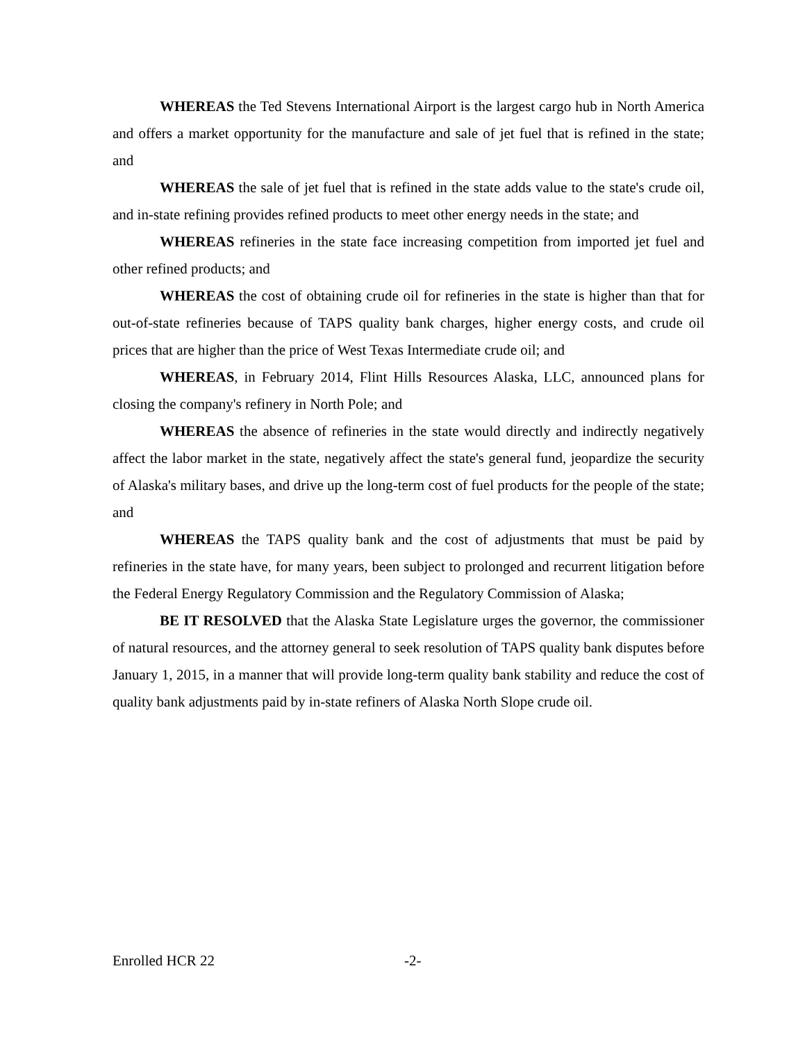WHEREAS the Ted Stevens International Airport is the largest cargo hub in North America and offers a market opportunity for the manufacture and sale of jet fuel that is refined in the state; and
WHEREAS the sale of jet fuel that is refined in the state adds value to the state's crude oil, and in-state refining provides refined products to meet other energy needs in the state; and
WHEREAS refineries in the state face increasing competition from imported jet fuel and other refined products; and
WHEREAS the cost of obtaining crude oil for refineries in the state is higher than that for out-of-state refineries because of TAPS quality bank charges, higher energy costs, and crude oil prices that are higher than the price of West Texas Intermediate crude oil; and
WHEREAS, in February 2014, Flint Hills Resources Alaska, LLC, announced plans for closing the company's refinery in North Pole; and
WHEREAS the absence of refineries in the state would directly and indirectly negatively affect the labor market in the state, negatively affect the state's general fund, jeopardize the security of Alaska's military bases, and drive up the long-term cost of fuel products for the people of the state; and
WHEREAS the TAPS quality bank and the cost of adjustments that must be paid by refineries in the state have, for many years, been subject to prolonged and recurrent litigation before the Federal Energy Regulatory Commission and the Regulatory Commission of Alaska;
BE IT RESOLVED that the Alaska State Legislature urges the governor, the commissioner of natural resources, and the attorney general to seek resolution of TAPS quality bank disputes before January 1, 2015, in a manner that will provide long-term quality bank stability and reduce the cost of quality bank adjustments paid by in-state refiners of Alaska North Slope crude oil.
Enrolled HCR 22 -2-